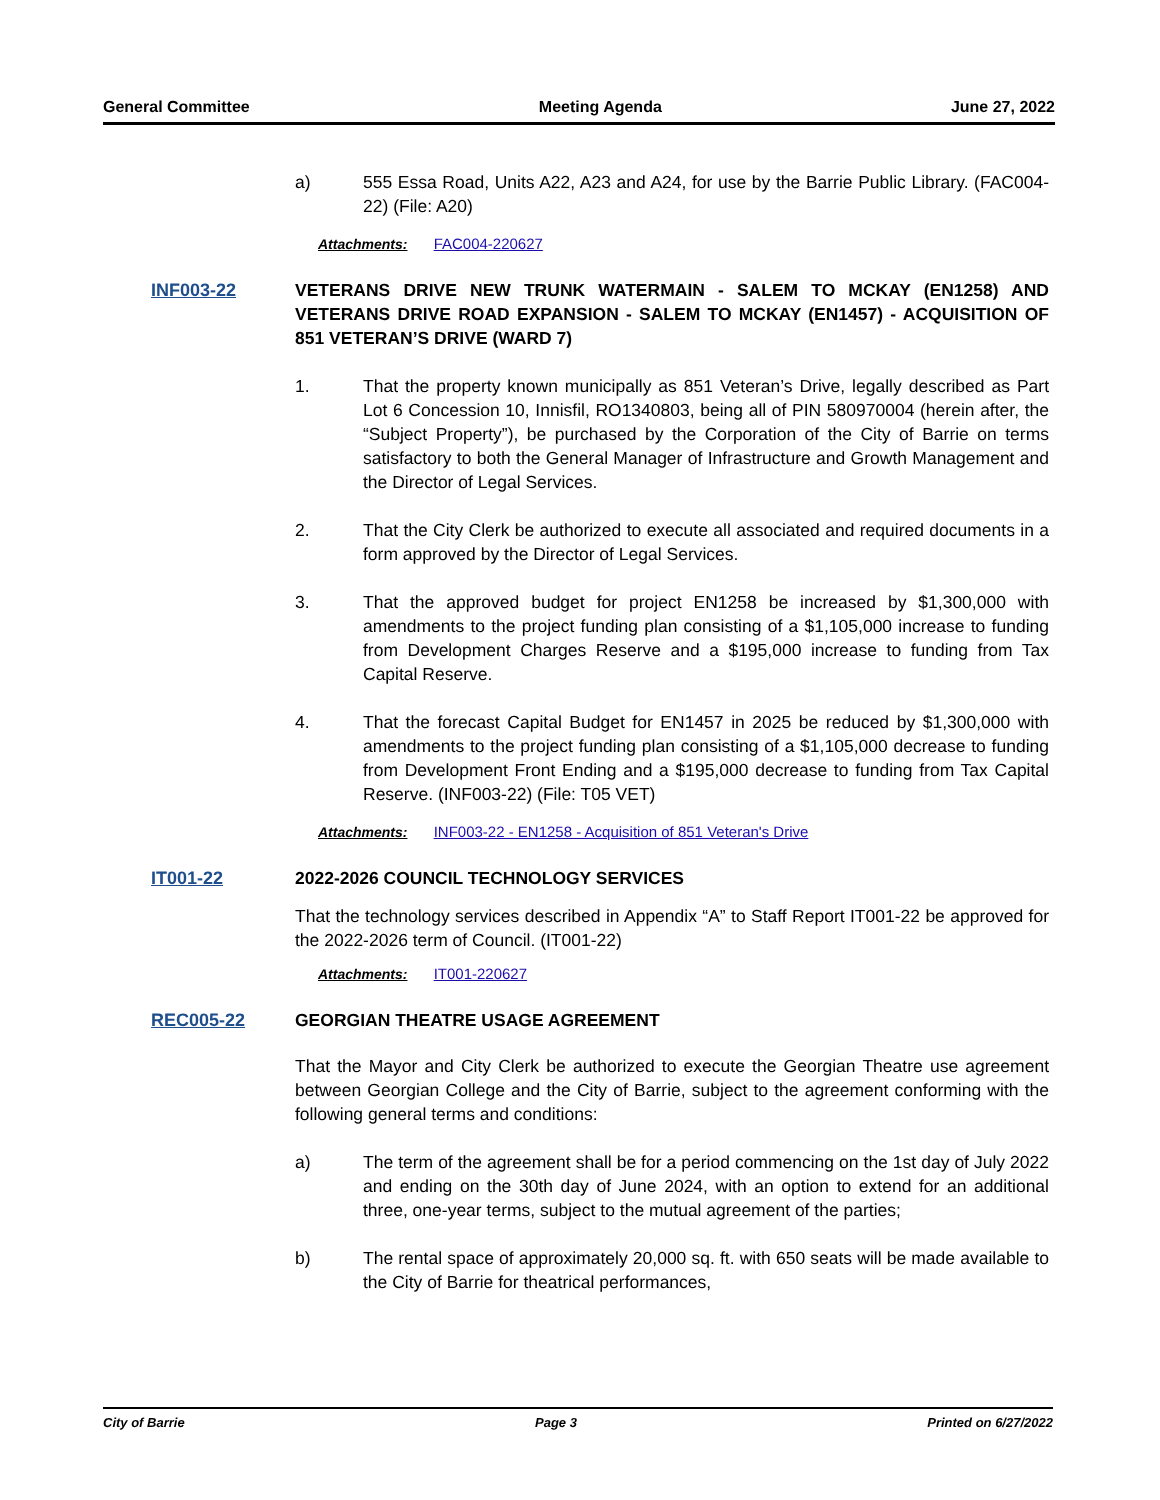General Committee Meeting Agenda June 27, 2022
a) 555 Essa Road, Units A22, A23 and A24, for use by the Barrie Public Library. (FAC004-22) (File: A20)
Attachments: FAC004-220627
INF003-22 VETERANS DRIVE NEW TRUNK WATERMAIN - SALEM TO MCKAY (EN1258) AND VETERANS DRIVE ROAD EXPANSION - SALEM TO MCKAY (EN1457) - ACQUISITION OF 851 VETERAN’S DRIVE (WARD 7)
1. That the property known municipally as 851 Veteran’s Drive, legally described as Part Lot 6 Concession 10, Innisfil, RO1340803, being all of PIN 580970004 (herein after, the “Subject Property”), be purchased by the Corporation of the City of Barrie on terms satisfactory to both the General Manager of Infrastructure and Growth Management and the Director of Legal Services.
2. That the City Clerk be authorized to execute all associated and required documents in a form approved by the Director of Legal Services.
3. That the approved budget for project EN1258 be increased by $1,300,000 with amendments to the project funding plan consisting of a $1,105,000 increase to funding from Development Charges Reserve and a $195,000 increase to funding from Tax Capital Reserve.
4. That the forecast Capital Budget for EN1457 in 2025 be reduced by $1,300,000 with amendments to the project funding plan consisting of a $1,105,000 decrease to funding from Development Front Ending and a $195,000 decrease to funding from Tax Capital Reserve. (INF003-22) (File: T05 VET)
Attachments: INF003-22 - EN1258 - Acquisition of 851 Veteran's Drive
IT001-22 2022-2026 COUNCIL TECHNOLOGY SERVICES
That the technology services described in Appendix “A” to Staff Report IT001-22 be approved for the 2022-2026 term of Council. (IT001-22)
Attachments: IT001-220627
REC005-22 GEORGIAN THEATRE USAGE AGREEMENT
That the Mayor and City Clerk be authorized to execute the Georgian Theatre use agreement between Georgian College and the City of Barrie, subject to the agreement conforming with the following general terms and conditions:
a) The term of the agreement shall be for a period commencing on the 1st day of July 2022 and ending on the 30th day of June 2024, with an option to extend for an additional three, one-year terms, subject to the mutual agreement of the parties;
b) The rental space of approximately 20,000 sq. ft. with 650 seats will be made available to the City of Barrie for theatrical performances,
City of Barrie Page 3 Printed on 6/27/2022